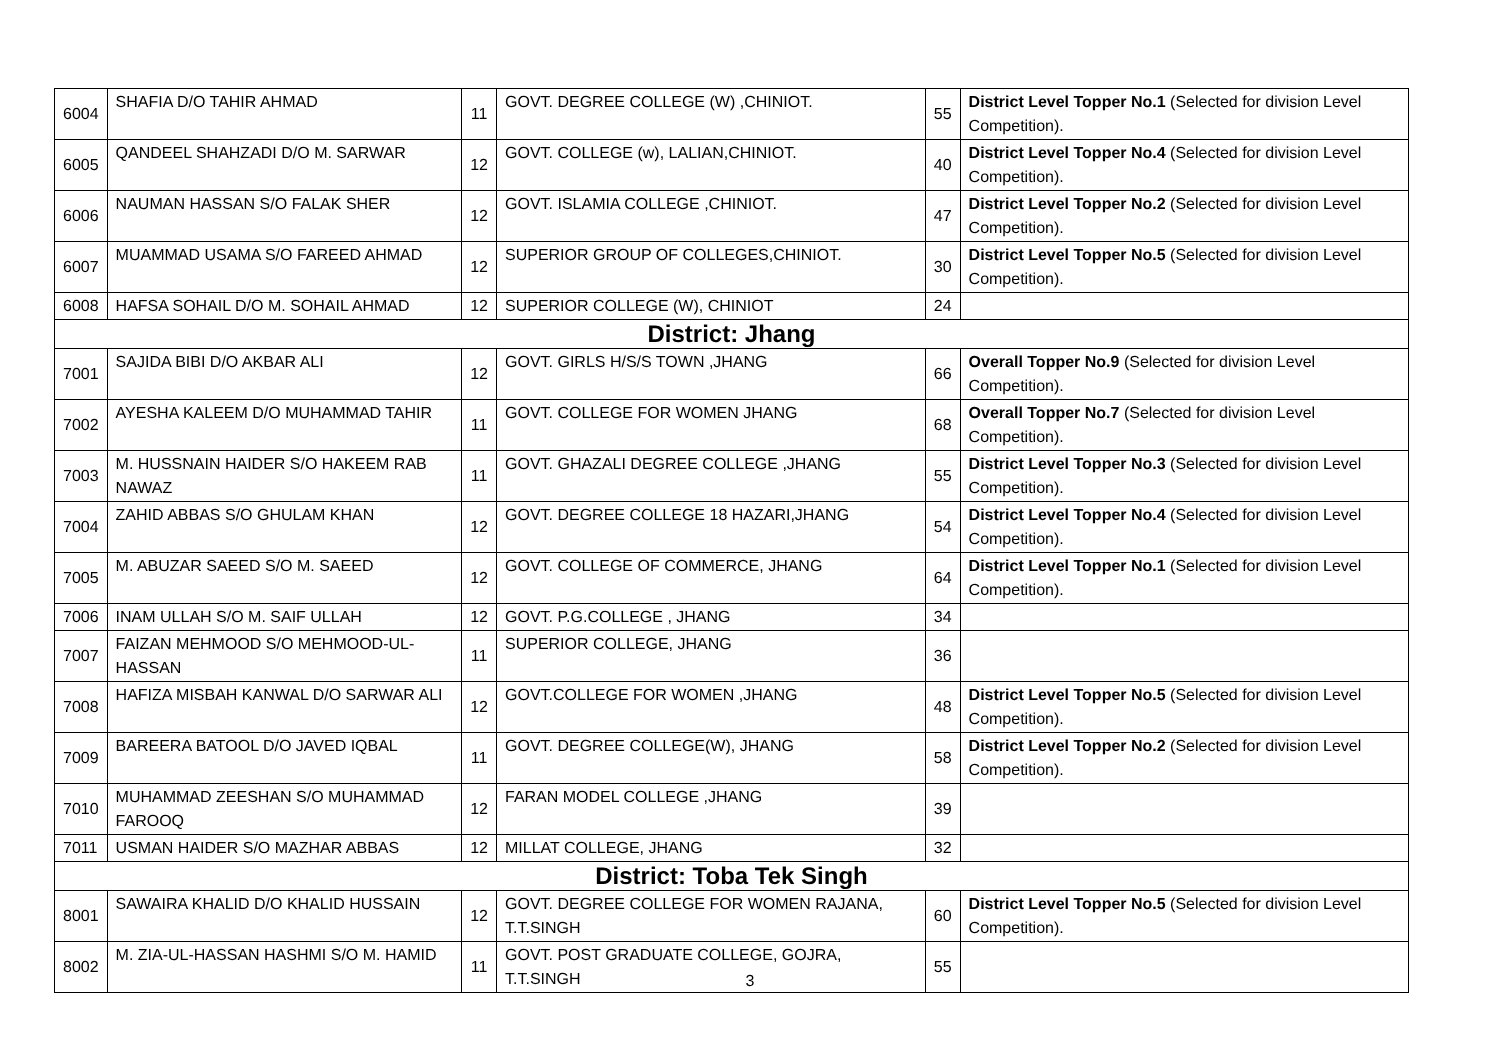| 6004 | SHAFIA D/O TAHIR AHMAD | 11 | GOVT. DEGREE COLLEGE (W) ,CHINIOT. | 55 | District Level Topper No.1 (Selected for division Level Competition). |
| 6005 | QANDEEL SHAHZADI D/O M. SARWAR | 12 | GOVT. COLLEGE (w), LALIAN,CHINIOT. | 40 | District Level Topper No.4 (Selected for division Level Competition). |
| 6006 | NAUMAN HASSAN S/O FALAK SHER | 12 | GOVT. ISLAMIA COLLEGE ,CHINIOT. | 47 | District Level Topper No.2 (Selected for division Level Competition). |
| 6007 | MUAMMAD USAMA S/O FAREED AHMAD | 12 | SUPERIOR GROUP OF COLLEGES,CHINIOT. | 30 | District Level Topper No.5 (Selected for division Level Competition). |
| 6008 | HAFSA SOHAIL D/O M. SOHAIL AHMAD | 12 | SUPERIOR COLLEGE (W), CHINIOT | 24 | |
| District: Jhang | | | | | |
| 7001 | SAJIDA BIBI D/O AKBAR ALI | 12 | GOVT. GIRLS H/S/S TOWN ,JHANG | 66 | Overall Topper No.9 (Selected for division Level Competition). |
| 7002 | AYESHA KALEEM D/O MUHAMMAD TAHIR | 11 | GOVT. COLLEGE FOR WOMEN JHANG | 68 | Overall Topper No.7 (Selected for division Level Competition). |
| 7003 | M. HUSSNAIN HAIDER S/O HAKEEM RAB NAWAZ | 11 | GOVT. GHAZALI DEGREE COLLEGE ,JHANG | 55 | District Level Topper No.3 (Selected for division Level Competition). |
| 7004 | ZAHID ABBAS S/O GHULAM KHAN | 12 | GOVT. DEGREE COLLEGE 18 HAZARI,JHANG | 54 | District Level Topper No.4 (Selected for division Level Competition). |
| 7005 | M. ABUZAR SAEED S/O M. SAEED | 12 | GOVT. COLLEGE OF COMMERCE, JHANG | 64 | District Level Topper No.1 (Selected for division Level Competition). |
| 7006 | INAM ULLAH S/O M. SAIF ULLAH | 12 | GOVT. P.G.COLLEGE , JHANG | 34 | |
| 7007 | FAIZAN MEHMOOD S/O MEHMOOD-UL-HASSAN | 11 | SUPERIOR COLLEGE, JHANG | 36 | |
| 7008 | HAFIZA MISBAH KANWAL D/O SARWAR ALI | 12 | GOVT.COLLEGE FOR WOMEN ,JHANG | 48 | District Level Topper No.5 (Selected for division Level Competition). |
| 7009 | BAREERA BATOOL D/O JAVED IQBAL | 11 | GOVT. DEGREE COLLEGE(W), JHANG | 58 | District Level Topper No.2 (Selected for division Level Competition). |
| 7010 | MUHAMMAD ZEESHAN S/O MUHAMMAD FAROOQ | 12 | FARAN MODEL COLLEGE ,JHANG | 39 | |
| 7011 | USMAN HAIDER S/O MAZHAR ABBAS | 12 | MILLAT COLLEGE, JHANG | 32 | |
| District: Toba Tek Singh | | | | | |
| 8001 | SAWAIRA KHALID D/O KHALID HUSSAIN | 12 | GOVT. DEGREE COLLEGE FOR WOMEN RAJANA, T.T.SINGH | 60 | District Level Topper No.5 (Selected for division Level Competition). |
| 8002 | M. ZIA-UL-HASSAN HASHMI S/O M. HAMID | 11 | GOVT. POST GRADUATE COLLEGE, GOJRA, T.T.SINGH | 55 | |
3